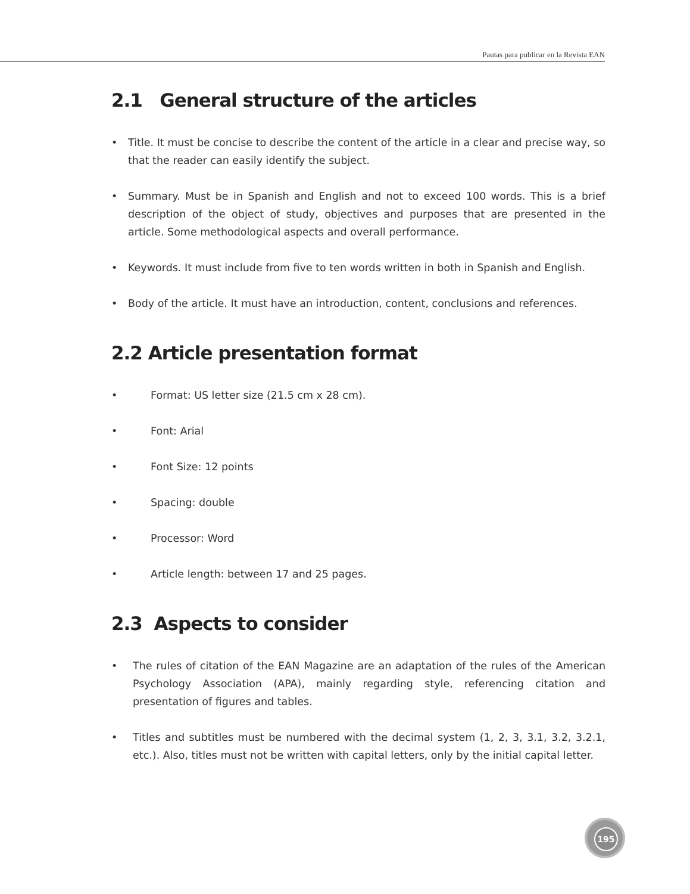Pautas para publicar en la Revista EAN
2.1 General structure of the articles
• Title. It must be concise to describe the content of the article in a clear and precise way, so that the reader can easily identify the subject.
• Summary. Must be in Spanish and English and not to exceed 100 words. This is a brief description of the object of study, objectives and purposes that are presented in the article. Some methodological aspects and overall performance.
• Keywords. It must include from five to ten words written in both in Spanish and English.
• Body of the article. It must have an introduction, content, conclusions and references.
2.2 Article presentation format
• Format: US letter size (21.5 cm x 28 cm).
• Font: Arial
• Font Size: 12 points
• Spacing: double
• Processor: Word
• Article length: between 17 and 25 pages.
2.3 Aspects to consider
• The rules of citation of the EAN Magazine are an adaptation of the rules of the American Psychology Association (APA), mainly regarding style, referencing citation and presentation of figures and tables.
• Titles and subtitles must be numbered with the decimal system (1, 2, 3, 3.1, 3.2, 3.2.1, etc.). Also, titles must not be written with capital letters, only by the initial capital letter.
195